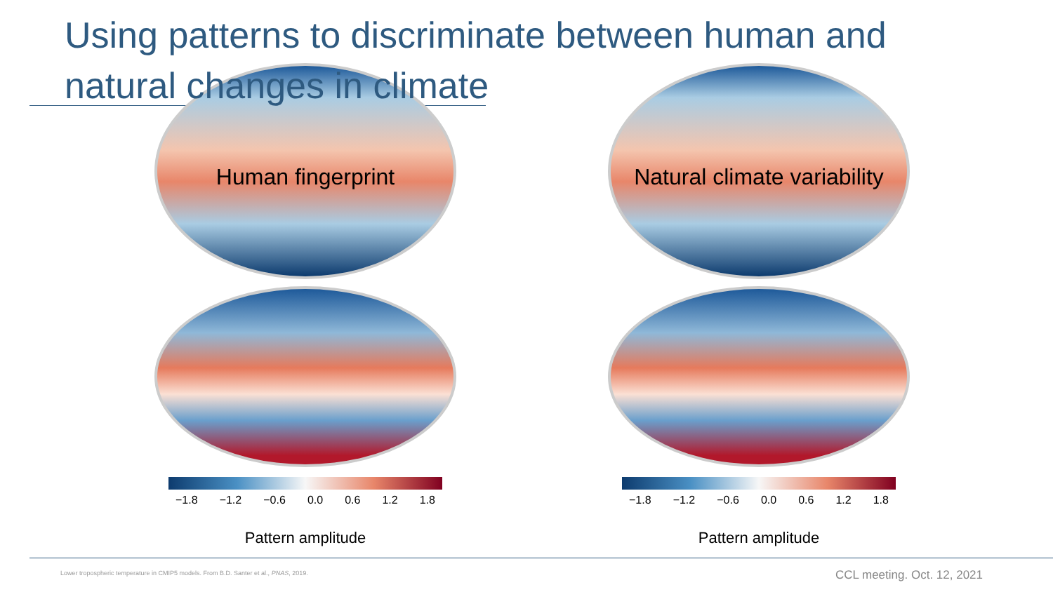Using patterns to discriminate between human and natural changes in climate
Human fingerprint
−1.8 −1.2 −0.6 0.0 0.6 1.2 1.8
Pattern amplitude
Natural climate variability
−1.8 −1.2 −0.6 0.0 0.6 1.2 1.8
Pattern amplitude
Lower tropospheric temperature in CMIP5 models. From B.D. Santer et al., PNAS, 2019.
CCL meeting. Oct. 12, 2021